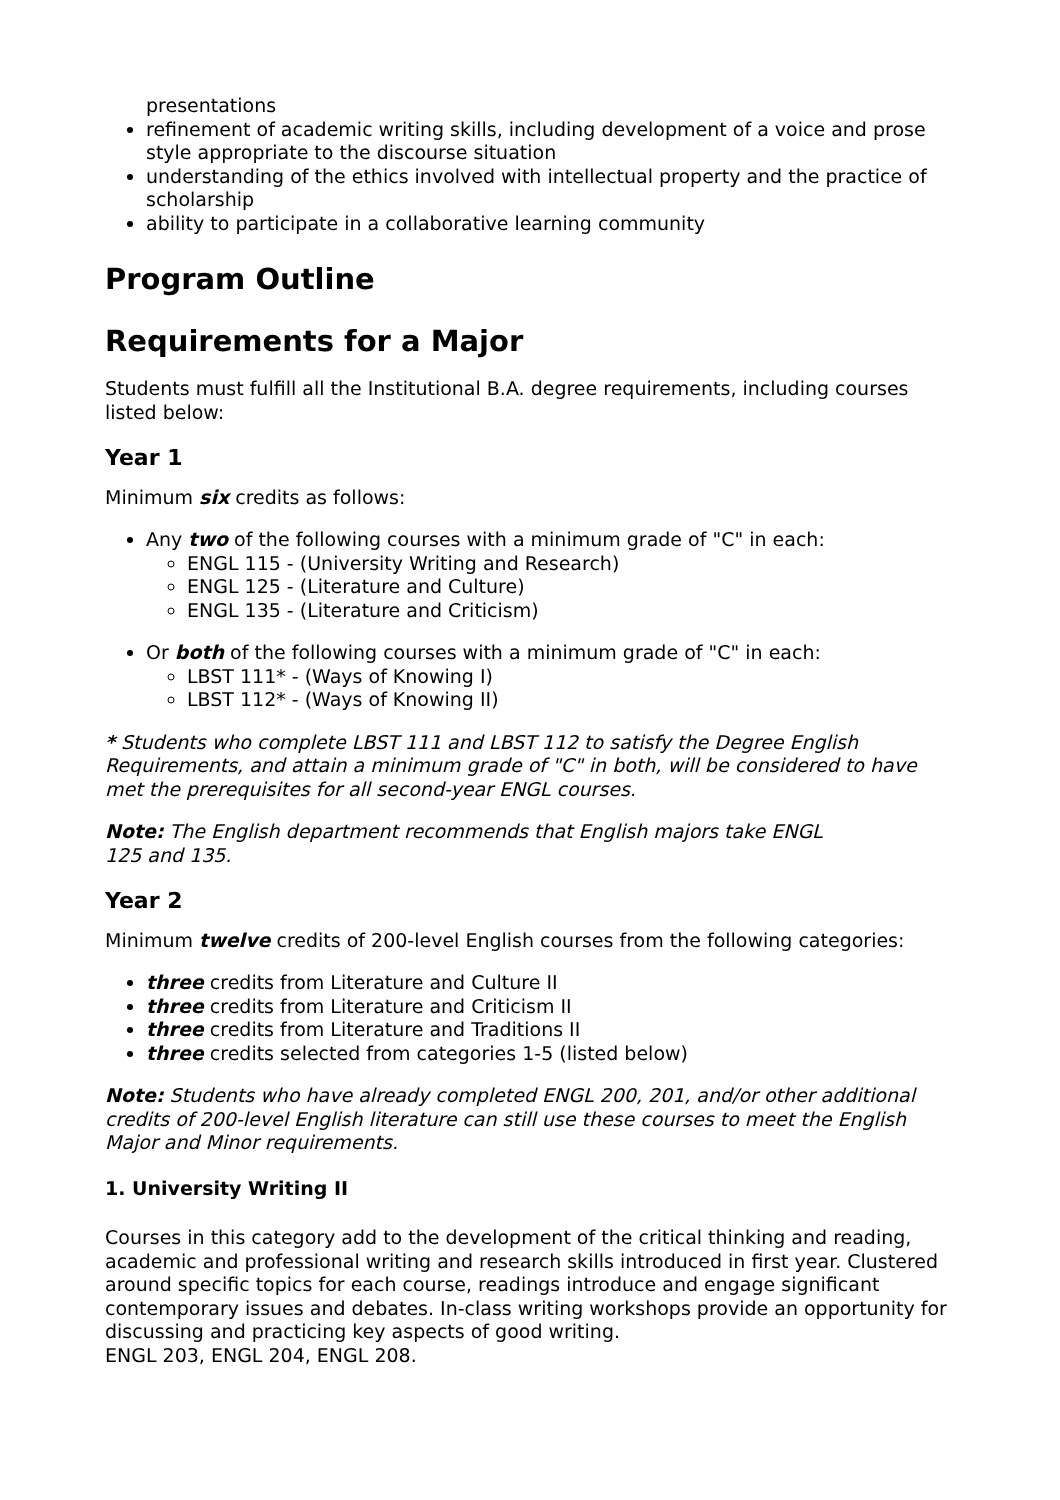presentations
refinement of academic writing skills, including development of a voice and prose style appropriate to the discourse situation
understanding of the ethics involved with intellectual property and the practice of scholarship
ability to participate in a collaborative learning community
Program Outline
Requirements for a Major
Students must fulfill all the Institutional B.A. degree requirements, including courses listed below:
Year 1
Minimum six credits as follows:
Any two of the following courses with a minimum grade of "C" in each:
ENGL 115 - (University Writing and Research)
ENGL 125 - (Literature and Culture)
ENGL 135 - (Literature and Criticism)
Or both of the following courses with a minimum grade of "C" in each:
LBST 111* - (Ways of Knowing I)
LBST 112* - (Ways of Knowing II)
* Students who complete LBST 111 and LBST 112 to satisfy the Degree English Requirements, and attain a minimum grade of "C" in both, will be considered to have met the prerequisites for all second-year ENGL courses.
Note: The English department recommends that English majors take ENGL
125 and 135.
Year 2
Minimum twelve credits of 200-level English courses from the following categories:
three credits from Literature and Culture II
three credits from Literature and Criticism II
three credits from Literature and Traditions II
three credits selected from categories 1-5 (listed below)
Note: Students who have already completed ENGL 200, 201, and/or other additional credits of 200-level English literature can still use these courses to meet the English Major and Minor requirements.
1. University Writing II
Courses in this category add to the development of the critical thinking and reading, academic and professional writing and research skills introduced in first year. Clustered around specific topics for each course, readings introduce and engage significant contemporary issues and debates. In-class writing workshops provide an opportunity for discussing and practicing key aspects of good writing.
ENGL 203, ENGL 204, ENGL 208.